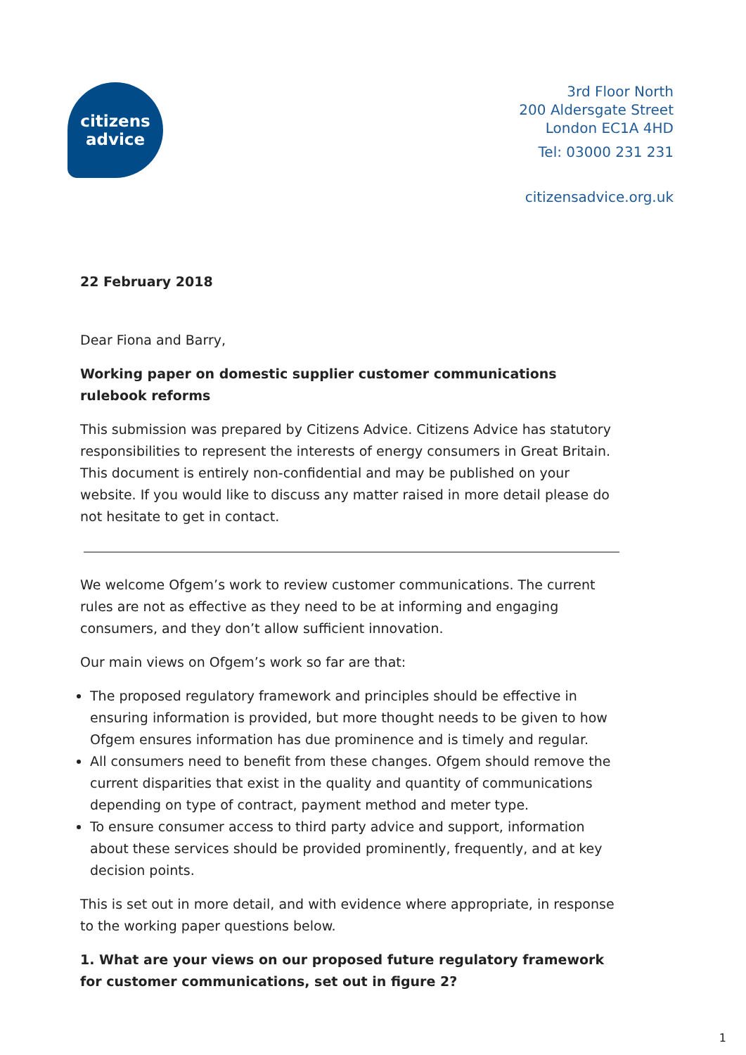citizens
advice
3rd Floor North
200 Aldersgate Street
London EC1A 4HD
Tel: 03000 231 231
citizensadvice.org.uk
22 February 2018
Dear Fiona and Barry,
Working paper on domestic supplier customer communications rulebook reforms
This submission was prepared by Citizens Advice. Citizens Advice has statutory responsibilities to represent the interests of energy consumers in Great Britain. This document is entirely non-confidential and may be published on your website. If you would like to discuss any matter raised in more detail please do not hesitate to get in contact.
We welcome Ofgem’s work to review customer communications. The current rules are not as effective as they need to be at informing and engaging consumers, and they don’t allow sufficient innovation.
Our main views on Ofgem’s work so far are that:
The proposed regulatory framework and principles should be effective in ensuring information is provided, but more thought needs to be given to how Ofgem ensures information has due prominence and is timely and regular.
All consumers need to benefit from these changes. Ofgem should remove the current disparities that exist in the quality and quantity of communications depending on type of contract, payment method and meter type.
To ensure consumer access to third party advice and support, information about these services should be provided prominently, frequently, and at key decision points.
This is set out in more detail, and with evidence where appropriate, in response to the working paper questions below.
1. What are your views on our proposed future regulatory framework for customer communications, set out in figure 2?
1